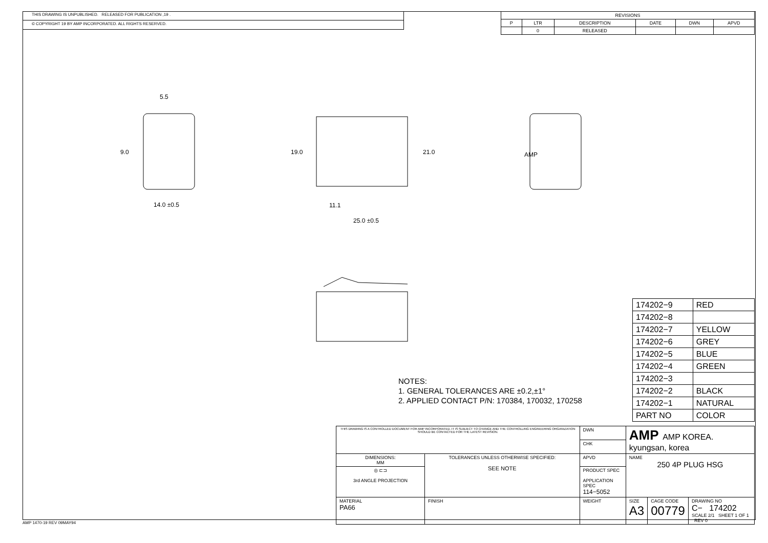THIS DRAWING IS UNPUBLISHED. RELEASED FOR PUBLICATION ,19 .
© COPYRIGHT 19 BY AMP INCORPORATED. ALL RIGHTS RESERVED.
| REVISIONS | | | | | |
| P | LTR | DESCRIPTION | DATE | DWN | APVD |
| | 0 | RELEASED | | | |
5.5
9.0
14.0 ±0.5
19.0 21.0
11.1
25.0 ±0.5
AMP
| 174202−9 | RED |
| 174202−8 | |
| 174202−7 | YELLOW |
| 174202−6 | GREY |
| 174202−5 | BLUE |
| 174202−4 | GREEN |
| 174202−3 | |
| 174202−2 | BLACK |
| 174202−1 | NATURAL |
| PART NO | COLOR |
NOTES:
1. GENERAL TOLERANCES ARE ±0.2,±1°
2. APPLIED CONTACT P/N: 170384, 170032, 170258
| THIS DRAWING IS A CONTROLLED DOCUMENT FOR AMP INCORPORATED. IT IS SUBJECT TO CHANGE AND THE CONTROLLING ENGINEERING ORGANIZATION SHOULD BE CONTACTED FOR THE LATEST REVISION. | | DWN | AMP AMP KOREA. kyungsan, korea | | |
| | | CHK | | | |
| DIMENSIONS: MM | TOLERANCES UNLESS OTHERWISE SPECIFIED: SEE NOTE | APVD | NAME 250 4P PLUG HSG | | |
| ◎ ⊏⊐ 3rd ANGLE PROJECTION | | PRODUCT SPEC APPLICATION SPEC 114−5052 | | | |
| MATERIAL PA66 | FINISH | WEIGHT | SIZE A3 | CAGE CODE 00779 | DRAWING NO C− 174202 SCALE 2/1 SHEET 1 OF 1 REV 0 |
AMP 1470-19 REV 09MAY94